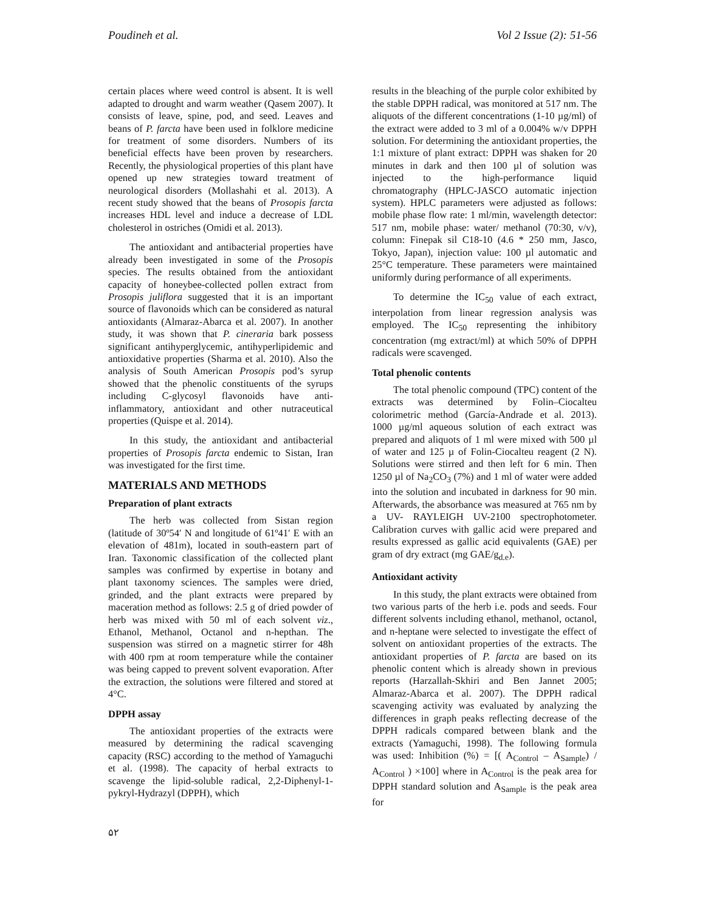Poudineh et al. Vol 2 Issue (2): 51-56
certain places where weed control is absent. It is well adapted to drought and warm weather (Qasem 2007). It consists of leave, spine, pod, and seed. Leaves and beans of P. farcta have been used in folklore medicine for treatment of some disorders. Numbers of its beneficial effects have been proven by researchers. Recently, the physiological properties of this plant have opened up new strategies toward treatment of neurological disorders (Mollashahi et al. 2013). A recent study showed that the beans of Prosopis farcta increases HDL level and induce a decrease of LDL cholesterol in ostriches (Omidi et al. 2013).
The antioxidant and antibacterial properties have already been investigated in some of the Prosopis species. The results obtained from the antioxidant capacity of honeybee-collected pollen extract from Prosopis juliflora suggested that it is an important source of flavonoids which can be considered as natural antioxidants (Almaraz-Abarca et al. 2007). In another study, it was shown that P. cineraria bark possess significant antihyperglycemic, antihyperlipidemic and antioxidative properties (Sharma et al. 2010). Also the analysis of South American Prosopis pod’s syrup showed that the phenolic constituents of the syrups including C-glycosyl flavonoids have anti-inflammatory, antioxidant and other nutraceutical properties (Quispe et al. 2014).
In this study, the antioxidant and antibacterial properties of Prosopis farcta endemic to Sistan, Iran was investigated for the first time.
MATERIALS AND METHODS
Preparation of plant extracts
The herb was collected from Sistan region (latitude of 30º54′ N and longitude of 61º41′ E with an elevation of 481m), located in south-eastern part of Iran. Taxonomic classification of the collected plant samples was confirmed by expertise in botany and plant taxonomy sciences. The samples were dried, grinded, and the plant extracts were prepared by maceration method as follows: 2.5 g of dried powder of herb was mixed with 50 ml of each solvent viz., Ethanol, Methanol, Octanol and n-hepthan. The suspension was stirred on a magnetic stirrer for 48h with 400 rpm at room temperature while the container was being capped to prevent solvent evaporation. After the extraction, the solutions were filtered and stored at 4°C.
DPPH assay
The antioxidant properties of the extracts were measured by determining the radical scavenging capacity (RSC) according to the method of Yamaguchi et al. (1998). The capacity of herbal extracts to scavenge the lipid-soluble radical, 2,2-Diphenyl-1-pykryl-Hydrazyl (DPPH), which
results in the bleaching of the purple color exhibited by the stable DPPH radical, was monitored at 517 nm. The aliquots of the different concentrations (1-10 µg/ml) of the extract were added to 3 ml of a 0.004% w/v DPPH solution. For determining the antioxidant properties, the 1:1 mixture of plant extract: DPPH was shaken for 20 minutes in dark and then 100 µl of solution was injected to the high-performance liquid chromatography (HPLC-JASCO automatic injection system). HPLC parameters were adjusted as follows: mobile phase flow rate: 1 ml/min, wavelength detector: 517 nm, mobile phase: water/ methanol (70:30, v/v), column: Finepak sil C18-10 (4.6 * 250 mm, Jasco, Tokyo, Japan), injection value: 100 µl automatic and 25°C temperature. These parameters were maintained uniformly during performance of all experiments.
To determine the IC<sub>50</sub> value of each extract, interpolation from linear regression analysis was employed. The IC<sub>50</sub> representing the inhibitory concentration (mg extract/ml) at which 50% of DPPH radicals were scavenged.
Total phenolic contents
The total phenolic compound (TPC) content of the extracts was determined by Folin–Ciocalteu colorimetric method (García-Andrade et al. 2013). 1000 µg/ml aqueous solution of each extract was prepared and aliquots of 1 ml were mixed with 500 µl of water and 125 µ of Folin-Ciocalteu reagent (2 N). Solutions were stirred and then left for 6 min. Then 1250 µl of Na<sub>2</sub>CO<sub>3</sub> (7%) and 1 ml of water were added into the solution and incubated in darkness for 90 min. Afterwards, the absorbance was measured at 765 nm by a UV- RAYLEIGH UV-2100 spectrophotometer. Calibration curves with gallic acid were prepared and results expressed as gallic acid equivalents (GAE) per gram of dry extract (mg GAE/g<sub>d.e</sub>).
Antioxidant activity
In this study, the plant extracts were obtained from two various parts of the herb i.e. pods and seeds. Four different solvents including ethanol, methanol, octanol, and n-heptane were selected to investigate the effect of solvent on antioxidant properties of the extracts. The antioxidant properties of P. farcta are based on its phenolic content which is already shown in previous reports (Harzallah-Skhiri and Ben Jannet 2005; Almaraz-Abarca et al. 2007). The DPPH radical scavenging activity was evaluated by analyzing the differences in graph peaks reflecting decrease of the DPPH radicals compared between blank and the extracts (Yamaguchi, 1998). The following formula was used: Inhibition (%) = [( A<sub>Control</sub> – A<sub>Sample</sub>) / A<sub>Control</sub> ) ×100] where in A<sub>Control</sub> is the peak area for DPPH standard solution and A<sub>Sample</sub> is the peak area for
۵۲